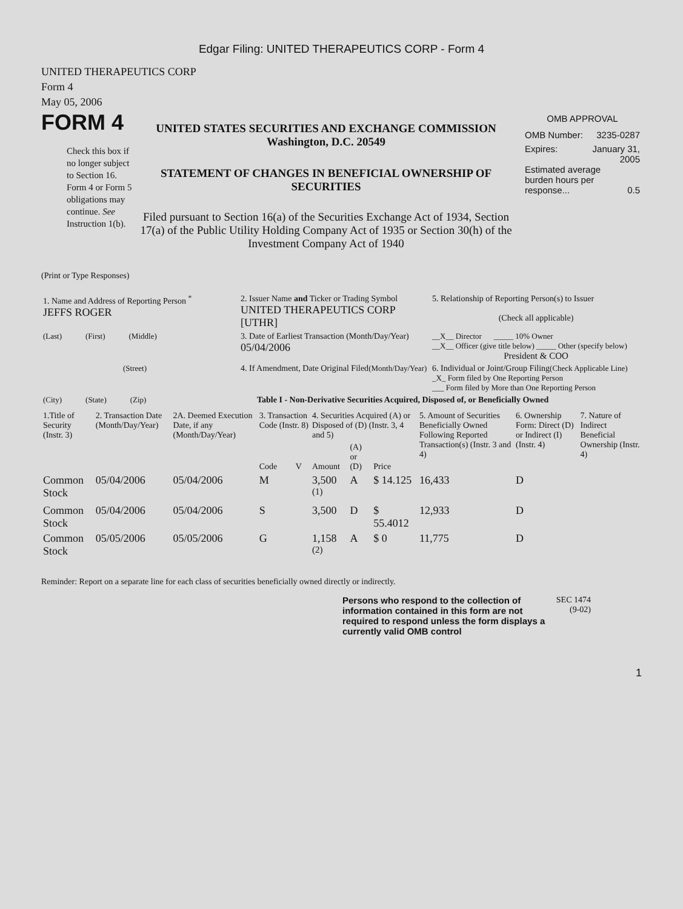Edgar Filing: UNITED THERAPEUTICS CORP - Form 4
UNITED THERAPEUTICS CORP
Form 4
May 05, 2006
FORM 4
Check this box if no longer subject to Section 16. Form 4 or Form 5 obligations may continue. See Instruction 1(b).
UNITED STATES SECURITIES AND EXCHANGE COMMISSION
Washington, D.C. 20549
STATEMENT OF CHANGES IN BENEFICIAL OWNERSHIP OF SECURITIES
Filed pursuant to Section 16(a) of the Securities Exchange Act of 1934, Section 17(a) of the Public Utility Holding Company Act of 1935 or Section 30(h) of the Investment Company Act of 1940
OMB APPROVAL
OMB Number: 3235-0287
Expires: January 31,
2005
Estimated average burden hours per response... 0.5
(Print or Type Responses)
| 1. Name and Address of Reporting Person <sup>*</sup> JEFFS ROGER | 2. Issuer Name and Ticker or Trading Symbol UNITED THERAPEUTICS CORP [UTHR] | 5. Relationship of Reporting Person(s) to Issuer (Check all applicable) |
| (Last) (First) (Middle) | 3. Date of Earliest Transaction (Month/Day/Year) 05/04/2006 | __X__ Director _____ 10% Owner __X__ Officer (give title below) _____ Other (specify below) President & COO |
| (Street) | 4. If Amendment, Date Original Filed (Month/Day/Year) | 6. Individual or Joint/Group Filing (Check Applicable Line) _X_ Form filed by One Reporting Person ___ Form filed by More than One Reporting Person |
| (City) (State) (Zip) | Table I - Non-Derivative Securities Acquired, Disposed of, or Beneficially Owned | |
| 1.Title of Security (Instr. 3) | 2. Transaction Date (Month/Day/Year) | 2A. Deemed Execution Date, if any (Month/Day/Year) | 3. Transaction Code (Instr. 8) | | 4. Securities Acquired (A) or Disposed of (D) (Instr. 3, 4 and 5) | | | 5. Amount of Securities Beneficially Owned Following Reported Transaction(s) (Instr. 3 and 4) | 6. Ownership Form: Direct (D) or Indirect (I) (Instr. 4) | 7. Nature of Indirect Beneficial Ownership (Instr. 4) |
| --- | --- | --- | --- | --- | --- | --- | --- | --- | --- | --- |
| | | | Code | V | Amount | (A) or (D) | Price | | | |
| Common Stock | 05/04/2006 | 05/04/2006 | M | | 3,500 <sup>(1)</sup> | A | $ 14.125 | 16,433 | D | |
| Common Stock | 05/04/2006 | 05/04/2006 | S | | 3,500 | D | $ 55.4012 | 12,933 | D | |
| Common Stock | 05/05/2006 | 05/05/2006 | G | | 1,158 <sup>(2)</sup> | A | $ 0 | 11,775 | D | |
Reminder: Report on a separate line for each class of securities beneficially owned directly or indirectly.
Persons who respond to the collection of information contained in this form are not required to respond unless the form displays a currently valid OMB control
SEC 1474
(9-02)
1